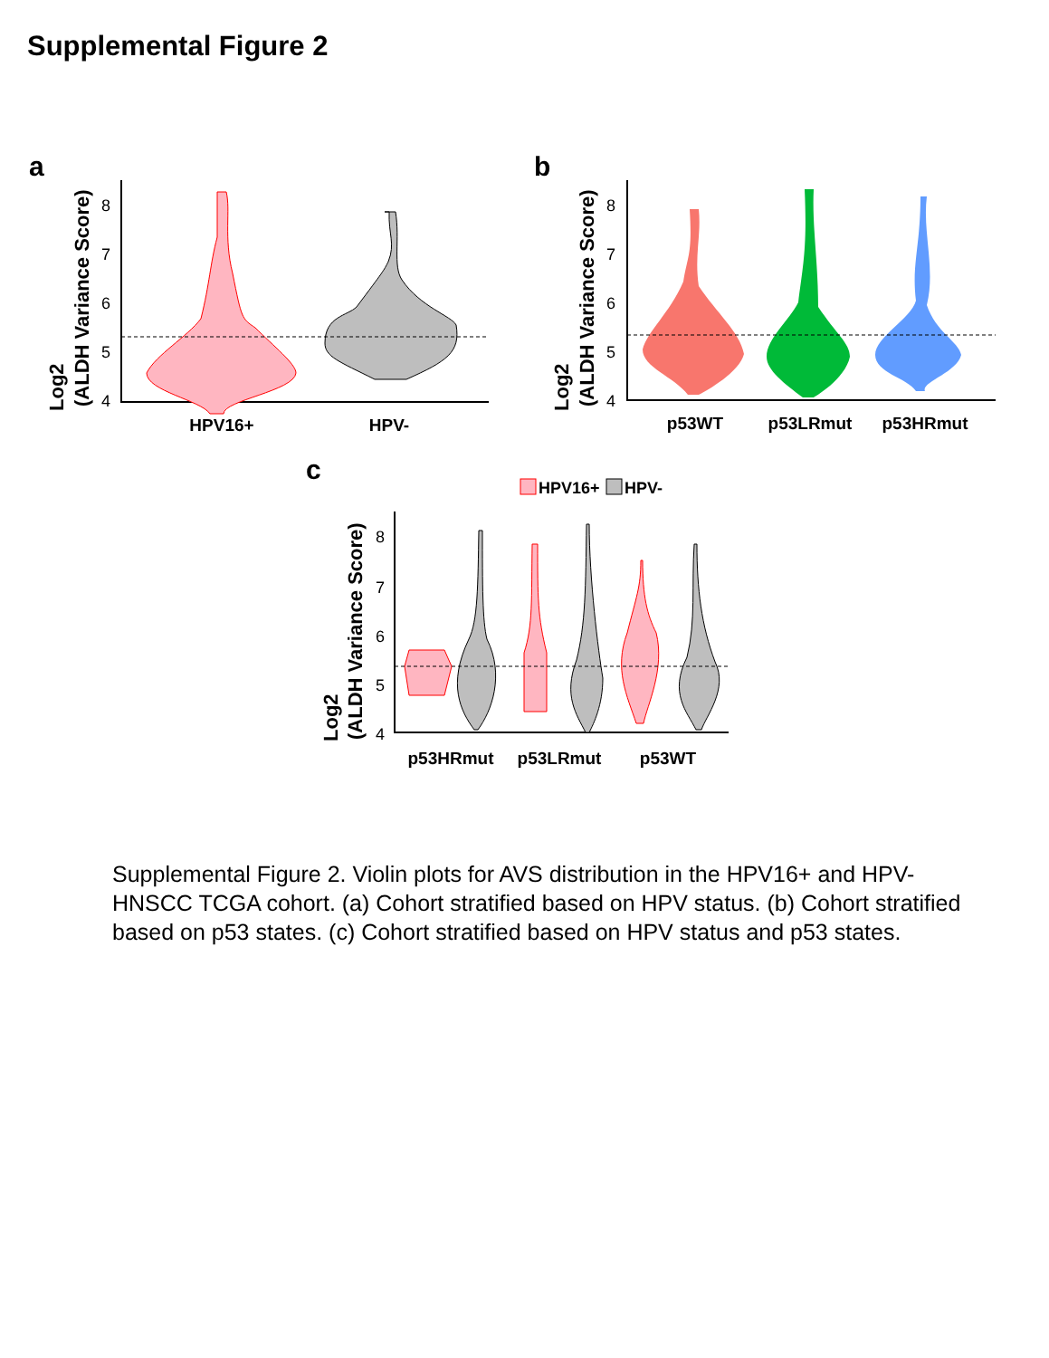Supplemental Figure 2
a
Log2
(ALDH Variance Score)
4
5
6
7
8
HPV16+
HPV-
b
Log2
(ALDH Variance Score)
4
5
6
7
8
p53WT
p53LRmut
p53HRmut
c
HPV16+
HPV-
Log2
(ALDH Variance Score)
4
5
6
7
8
p53HRmut
p53LRmut
p53WT
Supplemental Figure 2. Violin plots for AVS distribution in the HPV16+ and HPV- HNSCC TCGA cohort. (a) Cohort stratified based on HPV status. (b) Cohort stratified based on p53 states. (c) Cohort stratified based on HPV status and p53 states.